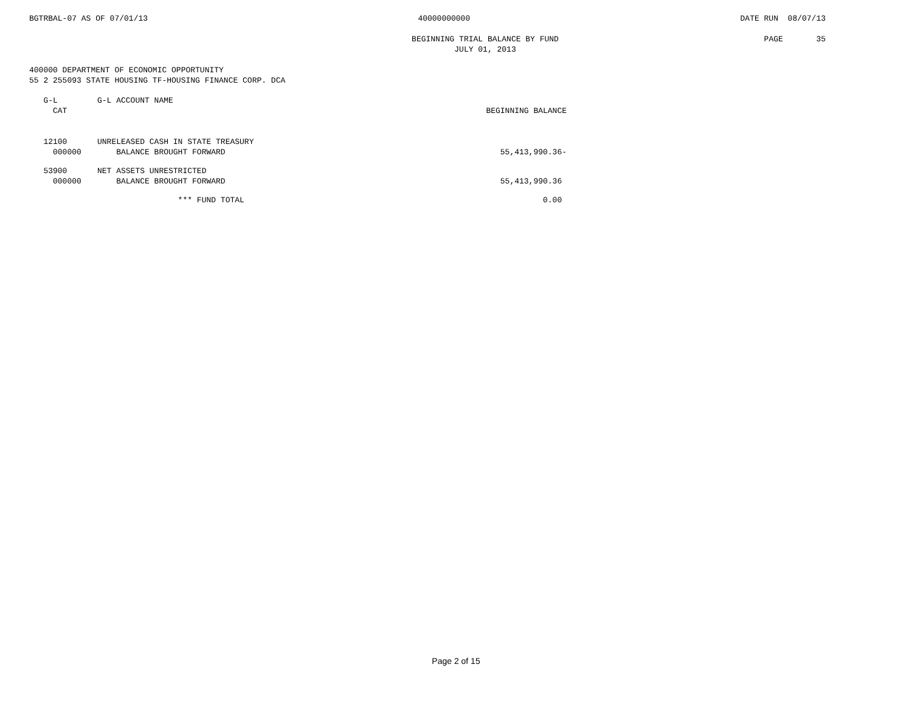BGTRBAL-07 AS OF 07/01/13 40000000000 DATE RUN 08/07/13
BEGINNING TRIAL BALANCE BY FUND
JULY 01, 2013 PAGE 35
400000 DEPARTMENT OF ECONOMIC OPPORTUNITY
55 2 255093 STATE HOUSING TF-HOUSING FINANCE CORP. DCA
| G-L CAT | G-L ACCOUNT NAME | BEGINNING BALANCE |
| --- | --- | --- |
| 12100 000000 | UNRELEASED CASH IN STATE TREASURY BALANCE BROUGHT FORWARD | 55,413,990.36- |
| 53900 000000 | NET ASSETS UNRESTRICTED BALANCE BROUGHT FORWARD | 55,413,990.36 |
| | *** FUND TOTAL | 0.00 |
Page 2 of 15